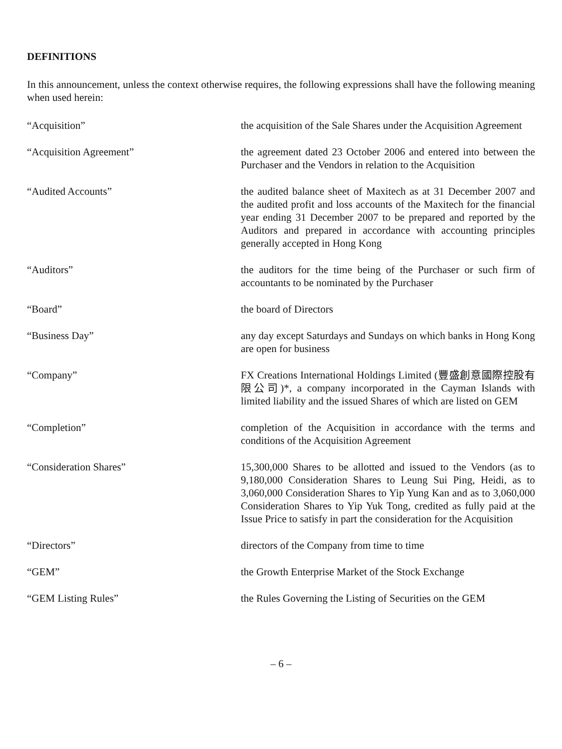DEFINITIONS
In this announcement, unless the context otherwise requires, the following expressions shall have the following meaning when used herein:
| “Acquisition” | the acquisition of the Sale Shares under the Acquisition Agreement |
| “Acquisition Agreement” | the agreement dated 23 October 2006 and entered into between the Purchaser and the Vendors in relation to the Acquisition |
| “Audited Accounts” | the audited balance sheet of Maxitech as at 31 December 2007 and the audited profit and loss accounts of the Maxitech for the financial year ending 31 December 2007 to be prepared and reported by the Auditors and prepared in accordance with accounting principles generally accepted in Hong Kong |
| “Auditors” | the auditors for the time being of the Purchaser or such firm of accountants to be nominated by the Purchaser |
| “Board” | the board of Directors |
| “Business Day” | any day except Saturdays and Sundays on which banks in Hong Kong are open for business |
| “Company” | FX Creations International Holdings Limited (豐盛創意國際控股有限公司)*, a company incorporated in the Cayman Islands with limited liability and the issued Shares of which are listed on GEM |
| “Completion” | completion of the Acquisition in accordance with the terms and conditions of the Acquisition Agreement |
| “Consideration Shares” | 15,300,000 Shares to be allotted and issued to the Vendors (as to 9,180,000 Consideration Shares to Leung Sui Ping, Heidi, as to 3,060,000 Consideration Shares to Yip Yung Kan and as to 3,060,000 Consideration Shares to Yip Yuk Tong, credited as fully paid at the Issue Price to satisfy in part the consideration for the Acquisition |
| “Directors” | directors of the Company from time to time |
| “GEM” | the Growth Enterprise Market of the Stock Exchange |
| “GEM Listing Rules” | the Rules Governing the Listing of Securities on the GEM |
– 6 –